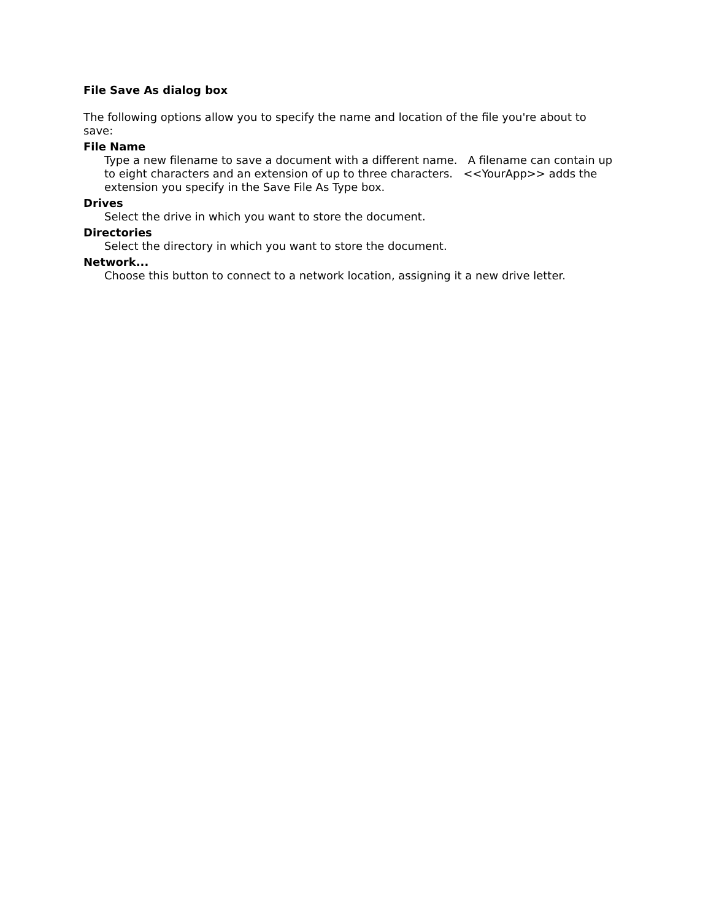File Save As dialog box
The following options allow you to specify the name and location of the file you're about to save:
File Name
Type a new filename to save a document with a different name. A filename can contain up to eight characters and an extension of up to three characters. <<YourApp>> adds the extension you specify in the Save File As Type box.
Drives
Select the drive in which you want to store the document.
Directories
Select the directory in which you want to store the document.
Network...
Choose this button to connect to a network location, assigning it a new drive letter.